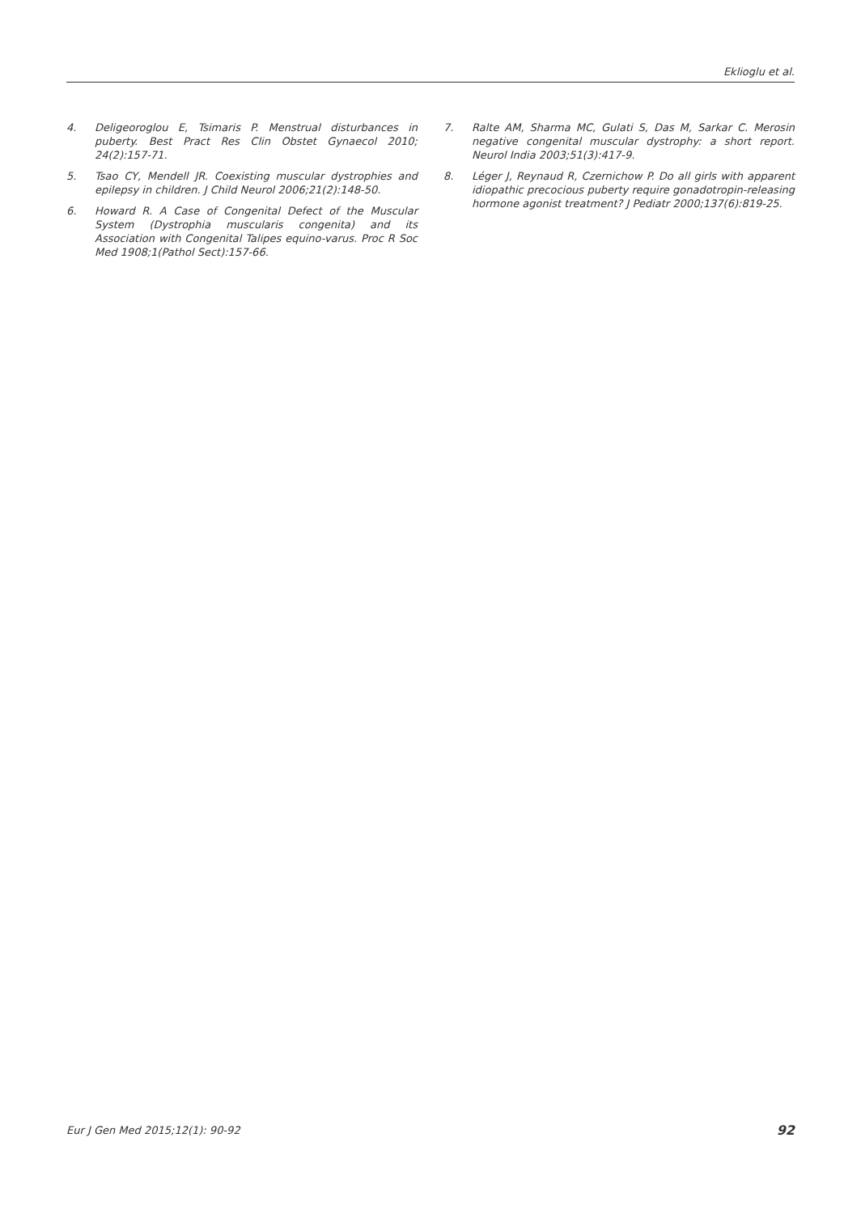Eklioglu et al.
4. Deligeoroglou E, Tsimaris P. Menstrual disturbances in puberty. Best Pract Res Clin Obstet Gynaecol 2010; 24(2):157-71.
5. Tsao CY, Mendell JR. Coexisting muscular dystrophies and epilepsy in children. J Child Neurol 2006;21(2):148-50.
6. Howard R. A Case of Congenital Defect of the Muscular System (Dystrophia muscularis congenita) and its Association with Congenital Talipes equino-varus. Proc R Soc Med 1908;1(Pathol Sect):157-66.
7. Ralte AM, Sharma MC, Gulati S, Das M, Sarkar C. Merosin negative congenital muscular dystrophy: a short report. Neurol India 2003;51(3):417-9.
8. Léger J, Reynaud R, Czernichow P. Do all girls with apparent idiopathic precocious puberty require gonadotropin-releasing hormone agonist treatment? J Pediatr 2000;137(6):819-25.
Eur J Gen Med 2015;12(1): 90-92 92